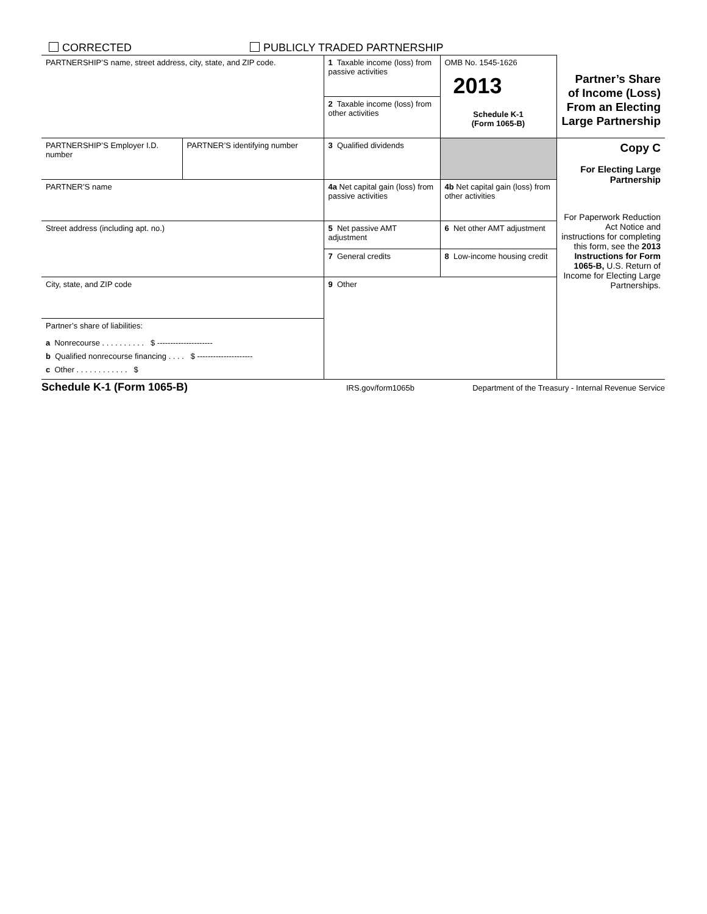CORRECTED PUBLICLY TRADED PARTNERSHIP
| PARTNERSHIP’S name, street address, city, state, and ZIP code. | | 1 Taxable income (loss) from passive activities | OMB No. 1545-1626 2013 Schedule K-1 (Form 1065-B) | Partner’s Share of Income (Loss) From an Electing Large Partnership |
| | | 2 Taxable income (loss) from other activities | | |
| PARTNERSHIP’S Employer I.D. number | PARTNER’S identifying number | 3 Qualified dividends | | Copy C For Electing Large Partnership For Paperwork Reduction Act Notice and instructions for completing this form, see the 2013 Instructions for Form 1065-B, U.S. Return of Income for Electing Large Partnerships. |
| PARTNER’S name | | 4a Net capital gain (loss) from passive activities | 4b Net capital gain (loss) from other activities | |
| Street address (including apt. no.) | | 5 Net passive AMT adjustment | 6 Net other AMT adjustment | |
| | | 7 General credits | 8 Low-income housing credit | |
| City, state, and ZIP code | | 9 Other | | |
| Partner’s share of liabilities: a Nonrecourse . . . . . . . . . . $ --------------------- b Qualified nonrecourse financing . . . . $ --------------------- c Other . . . . . . . . . . . . $ | | | | |
Schedule K-1 (Form 1065-B) IRS.gov/form1065b Department of the Treasury - Internal Revenue Service